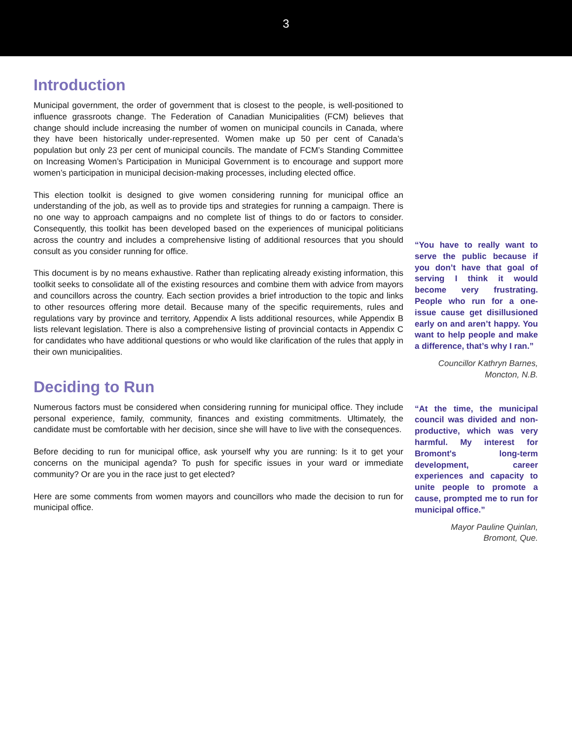3
Introduction
Municipal government, the order of government that is closest to the people, is well-positioned to influence grassroots change. The Federation of Canadian Municipalities (FCM) believes that change should include increasing the number of women on municipal councils in Canada, where they have been historically under-represented. Women make up 50 per cent of Canada’s population but only 23 per cent of municipal councils. The mandate of FCM’s Standing Committee on Increasing Women’s Participation in Municipal Government is to encourage and support more women’s participation in municipal decision-making processes, including elected office.
This election toolkit is designed to give women considering running for municipal office an understanding of the job, as well as to provide tips and strategies for running a campaign. There is no one way to approach campaigns and no complete list of things to do or factors to consider. Consequently, this toolkit has been developed based on the experiences of municipal politicians across the country and includes a comprehensive listing of additional resources that you should consult as you consider running for office.
This document is by no means exhaustive. Rather than replicating already existing information, this toolkit seeks to consolidate all of the existing resources and combine them with advice from mayors and councillors across the country. Each section provides a brief introduction to the topic and links to other resources offering more detail. Because many of the specific requirements, rules and regulations vary by province and territory, Appendix A lists additional resources, while Appendix B lists relevant legislation. There is also a comprehensive listing of provincial contacts in Appendix C for candidates who have additional questions or who would like clarification of the rules that apply in their own municipalities.
Deciding to Run
Numerous factors must be considered when considering running for municipal office. They include personal experience, family, community, finances and existing commitments. Ultimately, the candidate must be comfortable with her decision, since she will have to live with the consequences.
Before deciding to run for municipal office, ask yourself why you are running: Is it to get your concerns on the municipal agenda? To push for specific issues in your ward or immediate community? Or are you in the race just to get elected?
Here are some comments from women mayors and councillors who made the decision to run for municipal office.
“You have to really want to serve the public because if you don’t have that goal of serving I think it would become very frustrating. People who run for a one-issue cause get disillusioned early on and aren’t happy. You want to help people and make a difference, that’s why I ran.”
Councillor Kathryn Barnes,
Moncton, N.B.
“At the time, the municipal council was divided and non-productive, which was very harmful. My interest for Bromont's long-term development, career experiences and capacity to unite people to promote a cause, prompted me to run for municipal office.”
Mayor Pauline Quinlan,
Bromont, Que.